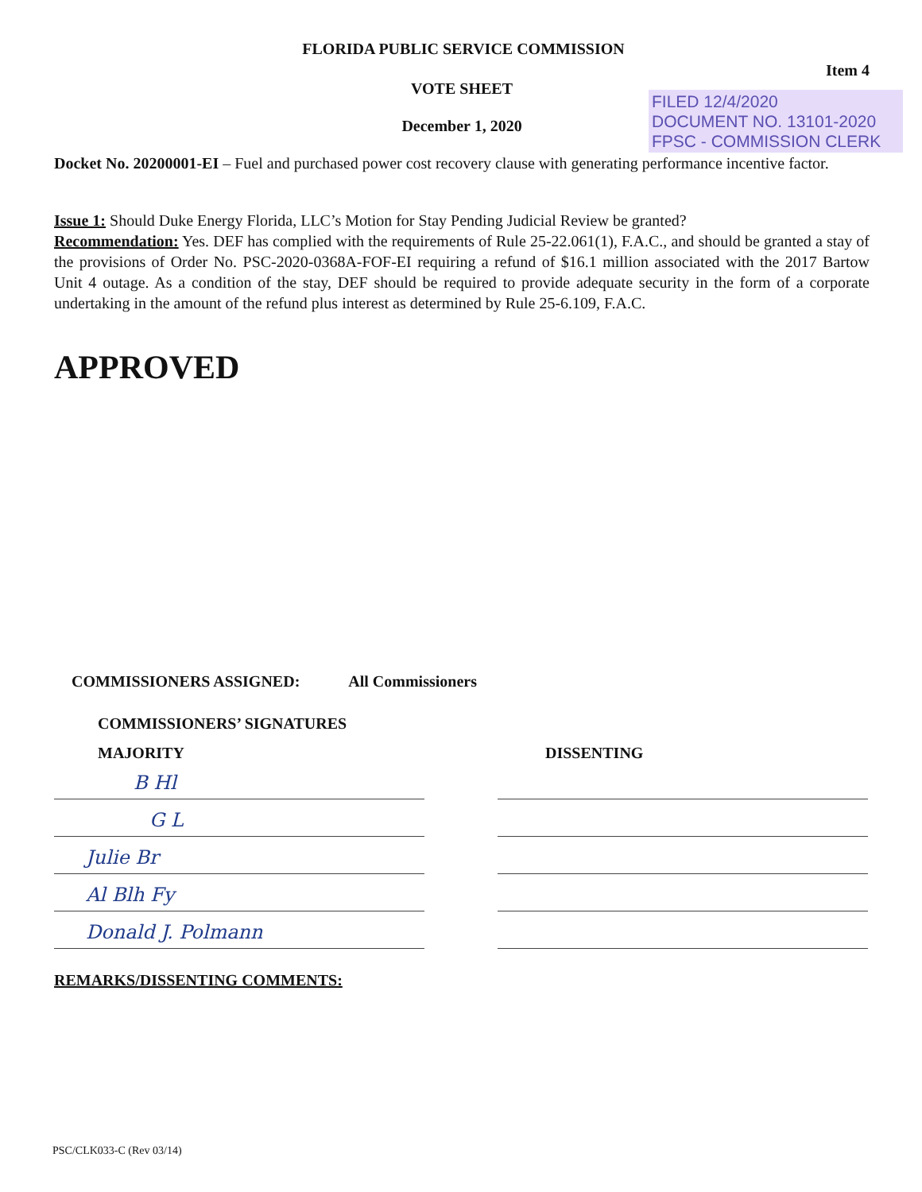FLORIDA PUBLIC SERVICE COMMISSION
Item 4
VOTE SHEET
December 1, 2020
FILED 12/4/2020
DOCUMENT NO. 13101-2020
FPSC - COMMISSION CLERK
Docket No. 20200001-EI – Fuel and purchased power cost recovery clause with generating performance incentive factor.
Issue 1: Should Duke Energy Florida, LLC’s Motion for Stay Pending Judicial Review be granted?
Recommendation: Yes. DEF has complied with the requirements of Rule 25-22.061(1), F.A.C., and should be granted a stay of the provisions of Order No. PSC-2020-0368A-FOF-EI requiring a refund of $16.1 million associated with the 2017 Bartow Unit 4 outage. As a condition of the stay, DEF should be required to provide adequate security in the form of a corporate undertaking in the amount of the refund plus interest as determined by Rule 25-6.109, F.A.C.
APPROVED
COMMISSIONERS ASSIGNED: All Commissioners
COMMISSIONERS’ SIGNATURES
MAJORITY
B Hl
G L
Julie Br
Al Blh Fy
Donald J. Polmann
DISSENTING
REMARKS/DISSENTING COMMENTS:
PSC/CLK033-C (Rev 03/14)